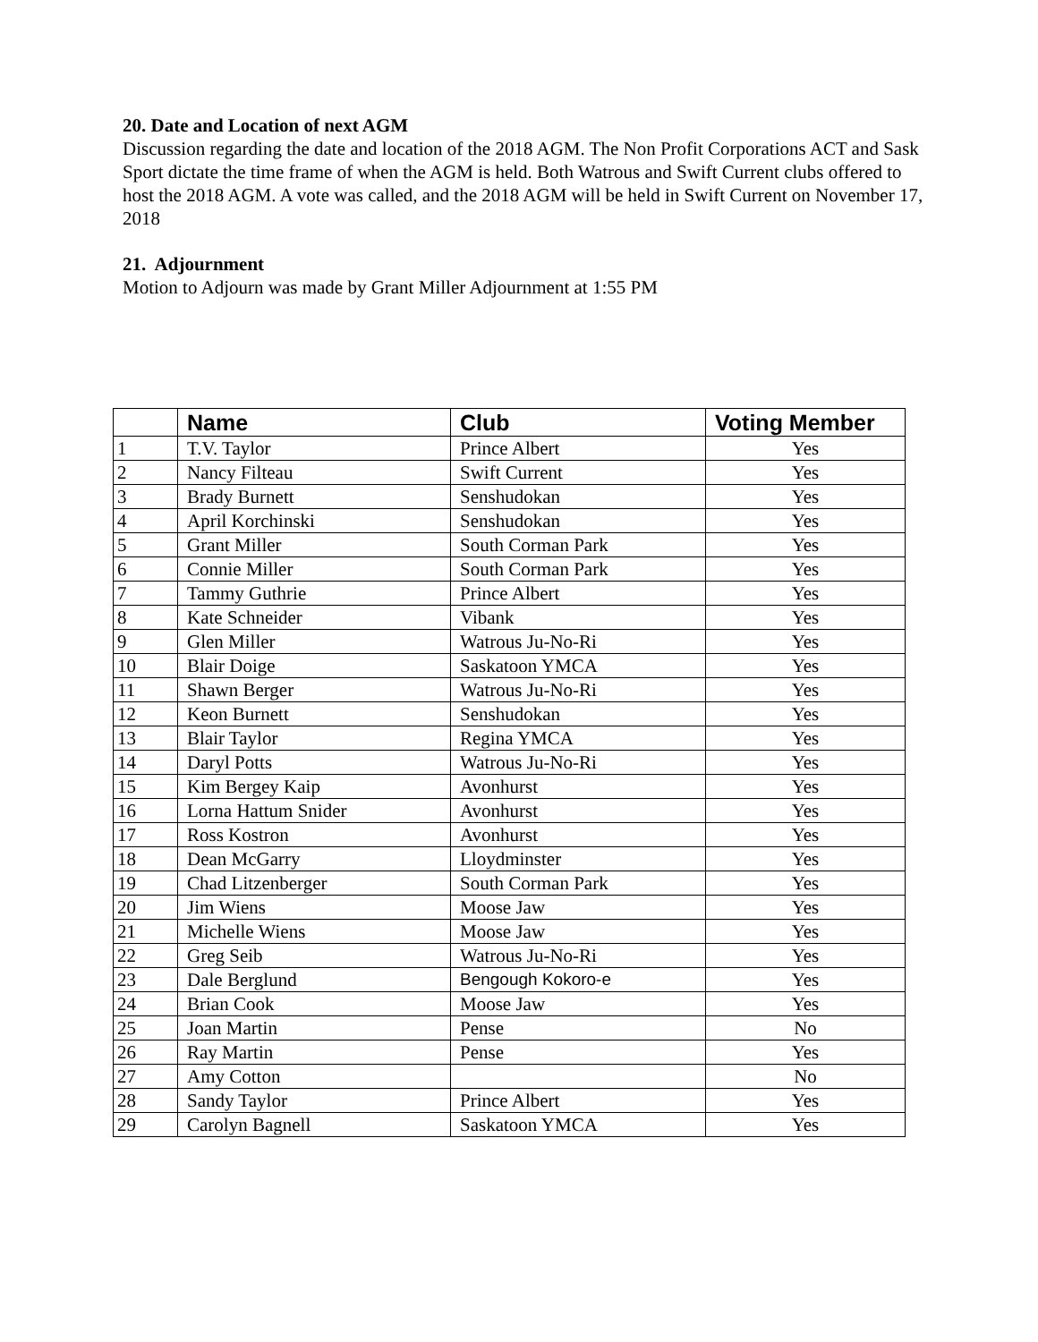20. Date and Location of next AGM
Discussion regarding the date and location of the 2018 AGM. The Non Profit Corporations ACT and Sask Sport dictate the time frame of when the AGM is held. Both Watrous and Swift Current clubs offered to host the 2018 AGM. A vote was called, and the 2018 AGM will be held in Swift Current on November 17, 2018
21. Adjournment
Motion to Adjourn was made by Grant Miller Adjournment at 1:55 PM
| | Name | Club | Voting Member |
| --- | --- | --- | --- |
| 1 | T.V. Taylor | Prince Albert | Yes |
| 2 | Nancy Filteau | Swift Current | Yes |
| 3 | Brady Burnett | Senshudokan | Yes |
| 4 | April Korchinski | Senshudokan | Yes |
| 5 | Grant Miller | South Corman Park | Yes |
| 6 | Connie Miller | South Corman Park | Yes |
| 7 | Tammy Guthrie | Prince Albert | Yes |
| 8 | Kate Schneider | Vibank | Yes |
| 9 | Glen Miller | Watrous Ju-No-Ri | Yes |
| 10 | Blair Doige | Saskatoon YMCA | Yes |
| 11 | Shawn Berger | Watrous Ju-No-Ri | Yes |
| 12 | Keon Burnett | Senshudokan | Yes |
| 13 | Blair Taylor | Regina YMCA | Yes |
| 14 | Daryl Potts | Watrous Ju-No-Ri | Yes |
| 15 | Kim Bergey Kaip | Avonhurst | Yes |
| 16 | Lorna Hattum Snider | Avonhurst | Yes |
| 17 | Ross Kostron | Avonhurst | Yes |
| 18 | Dean McGarry | Lloydminster | Yes |
| 19 | Chad Litzenberger | South Corman Park | Yes |
| 20 | Jim Wiens | Moose Jaw | Yes |
| 21 | Michelle Wiens | Moose Jaw | Yes |
| 22 | Greg Seib | Watrous Ju-No-Ri | Yes |
| 23 | Dale Berglund | Bengough Kokoro-e | Yes |
| 24 | Brian Cook | Moose Jaw | Yes |
| 25 | Joan Martin | Pense | No |
| 26 | Ray Martin | Pense | Yes |
| 27 | Amy Cotton | | No |
| 28 | Sandy Taylor | Prince Albert | Yes |
| 29 | Carolyn Bagnell | Saskatoon YMCA | Yes |